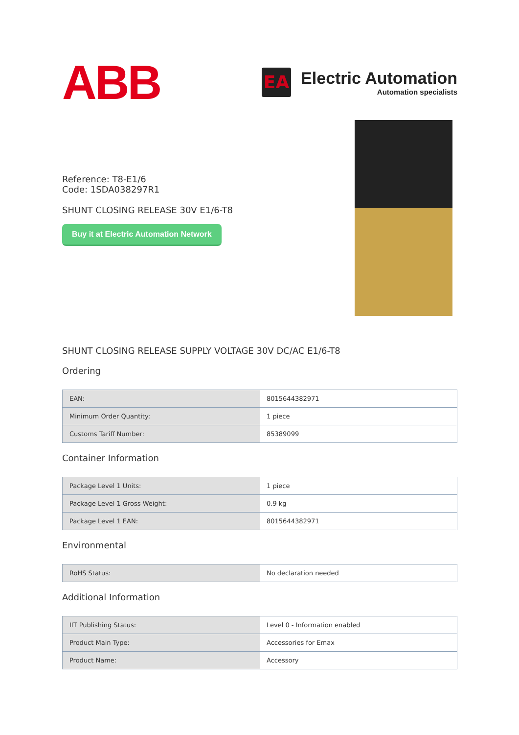ABB
EA
Electric Automation
Automation specialists
Reference: T8-E1/6
Code: 1SDA038297R1
SHUNT CLOSING RELEASE 30V E1/6-T8
Buy it at Electric Automation Network
SHUNT CLOSING RELEASE SUPPLY VOLTAGE 30V DC/AC E1/6-T8
Ordering
| EAN: | 8015644382971 |
| Minimum Order Quantity: | 1 piece |
| Customs Tariff Number: | 85389099 |
Container Information
| Package Level 1 Units: | 1 piece |
| Package Level 1 Gross Weight: | 0.9 kg |
| Package Level 1 EAN: | 8015644382971 |
Environmental
| RoHS Status: | No declaration needed |
Additional Information
| IIT Publishing Status: | Level 0 - Information enabled |
| Product Main Type: | Accessories for Emax |
| Product Name: | Accessory |